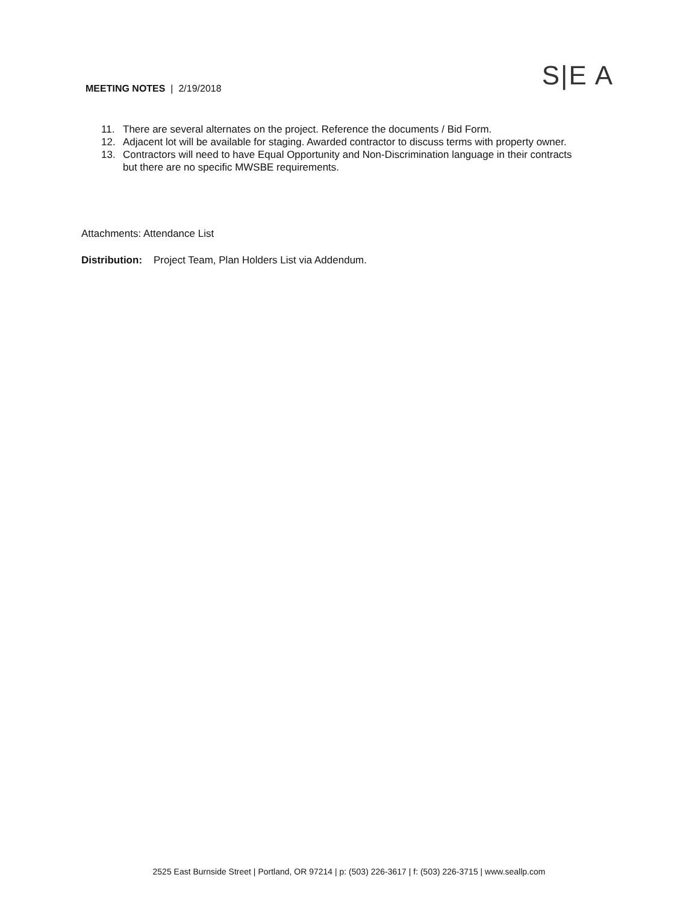MEETING NOTES | 2/19/2018 S|E A
11. There are several alternates on the project. Reference the documents / Bid Form.
12. Adjacent lot will be available for staging. Awarded contractor to discuss terms with property owner.
13. Contractors will need to have Equal Opportunity and Non-Discrimination language in their contracts but there are no specific MWSBE requirements.
Attachments: Attendance List
Distribution: Project Team, Plan Holders List via Addendum.
2525 East Burnside Street | Portland, OR 97214 | p: (503) 226-3617 | f: (503) 226-3715 | www.seallp.com